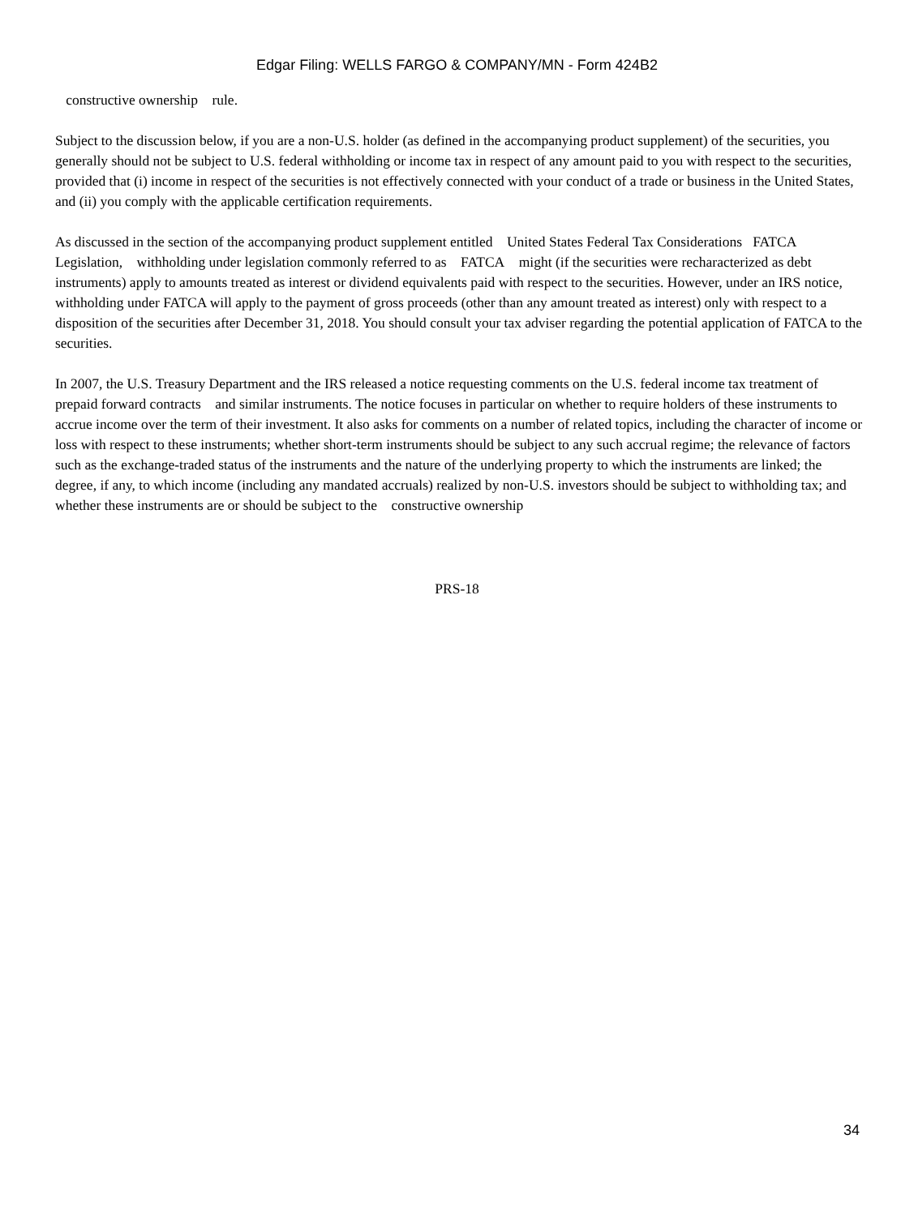Edgar Filing: WELLS FARGO & COMPANY/MN - Form 424B2
constructive ownership rule.
Subject to the discussion below, if you are a non-U.S. holder (as defined in the accompanying product supplement) of the securities, you generally should not be subject to U.S. federal withholding or income tax in respect of any amount paid to you with respect to the securities, provided that (i) income in respect of the securities is not effectively connected with your conduct of a trade or business in the United States, and (ii) you comply with the applicable certification requirements.
As discussed in the section of the accompanying product supplement entitled United States Federal Tax Considerations FATCA Legislation, withholding under legislation commonly referred to as FATCA might (if the securities were recharacterized as debt instruments) apply to amounts treated as interest or dividend equivalents paid with respect to the securities. However, under an IRS notice, withholding under FATCA will apply to the payment of gross proceeds (other than any amount treated as interest) only with respect to a disposition of the securities after December 31, 2018. You should consult your tax adviser regarding the potential application of FATCA to the securities.
In 2007, the U.S. Treasury Department and the IRS released a notice requesting comments on the U.S. federal income tax treatment of prepaid forward contracts and similar instruments. The notice focuses in particular on whether to require holders of these instruments to accrue income over the term of their investment. It also asks for comments on a number of related topics, including the character of income or loss with respect to these instruments; whether short-term instruments should be subject to any such accrual regime; the relevance of factors such as the exchange-traded status of the instruments and the nature of the underlying property to which the instruments are linked; the degree, if any, to which income (including any mandated accruals) realized by non-U.S. investors should be subject to withholding tax; and whether these instruments are or should be subject to the constructive ownership
PRS-18
34